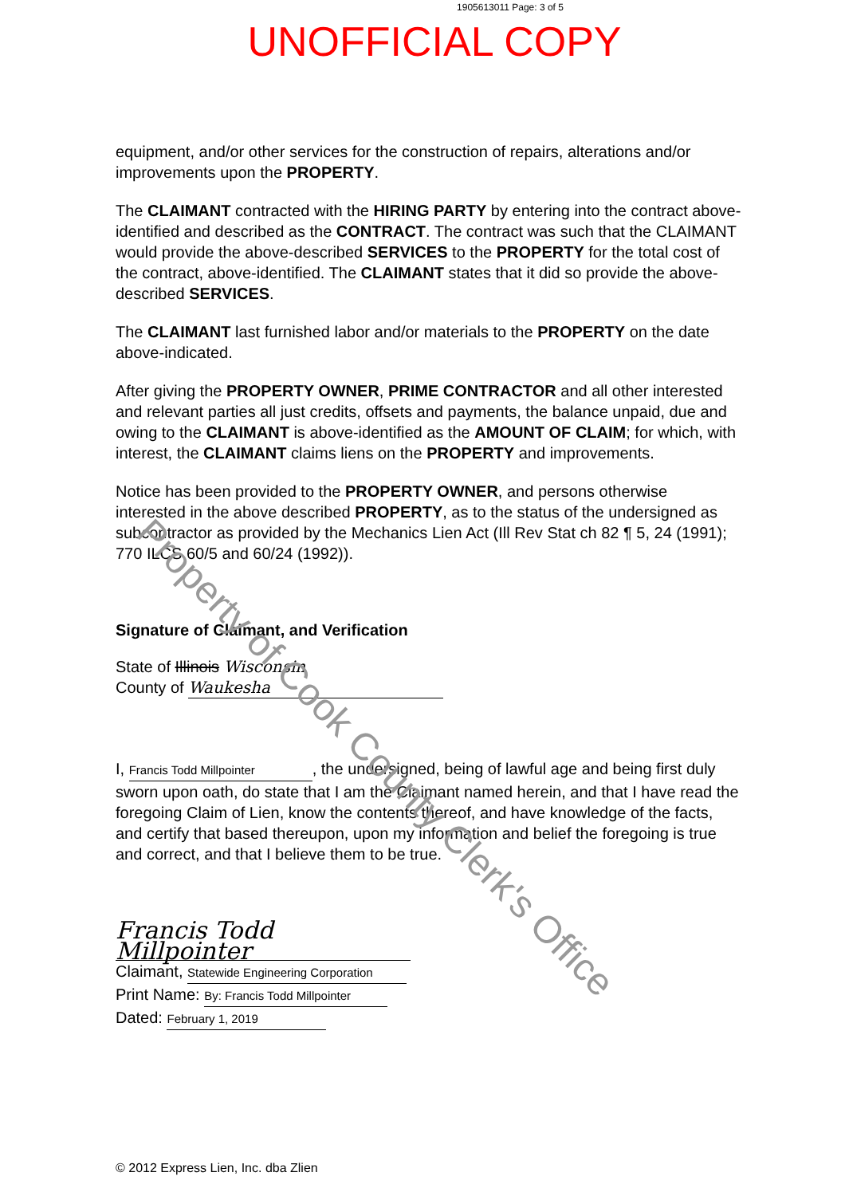1905613011 Page: 3 of 5
UNOFFICIAL COPY
equipment, and/or other services for the construction of repairs, alterations and/or improvements upon the PROPERTY.
The CLAIMANT contracted with the HIRING PARTY by entering into the contract above-identified and described as the CONTRACT. The contract was such that the CLAIMANT would provide the above-described SERVICES to the PROPERTY for the total cost of the contract, above-identified. The CLAIMANT states that it did so provide the above-described SERVICES.
The CLAIMANT last furnished labor and/or materials to the PROPERTY on the date above-indicated.
After giving the PROPERTY OWNER, PRIME CONTRACTOR and all other interested and relevant parties all just credits, offsets and payments, the balance unpaid, due and owing to the CLAIMANT is above-identified as the AMOUNT OF CLAIM; for which, with interest, the CLAIMANT claims liens on the PROPERTY and improvements.
Notice has been provided to the PROPERTY OWNER, and persons otherwise interested in the above described PROPERTY, as to the status of the undersigned as subcontractor as provided by the Mechanics Lien Act (Ill Rev Stat ch 82 ¶ 5, 24 (1991); 770 ILCS 60/5 and 60/24 (1992)).
Signature of Claimant, and Verification
State of Illinois Wisconsin
County of Waukesha
I, Francis Todd Millpointer, the undersigned, being of lawful age and being first duly sworn upon oath, do state that I am the Claimant named herein, and that I have read the foregoing Claim of Lien, know the contents thereof, and have knowledge of the facts, and certify that based thereupon, upon my information and belief the foregoing is true and correct, and that I believe them to be true.
Francis Todd Millpointer
Claimant, Statewide Engineering Corporation
Print Name: By: Francis Todd Millpointer
Dated: February 1, 2019
© 2012 Express Lien, Inc. dba Zlien
Property of Cook County Clerk's Office